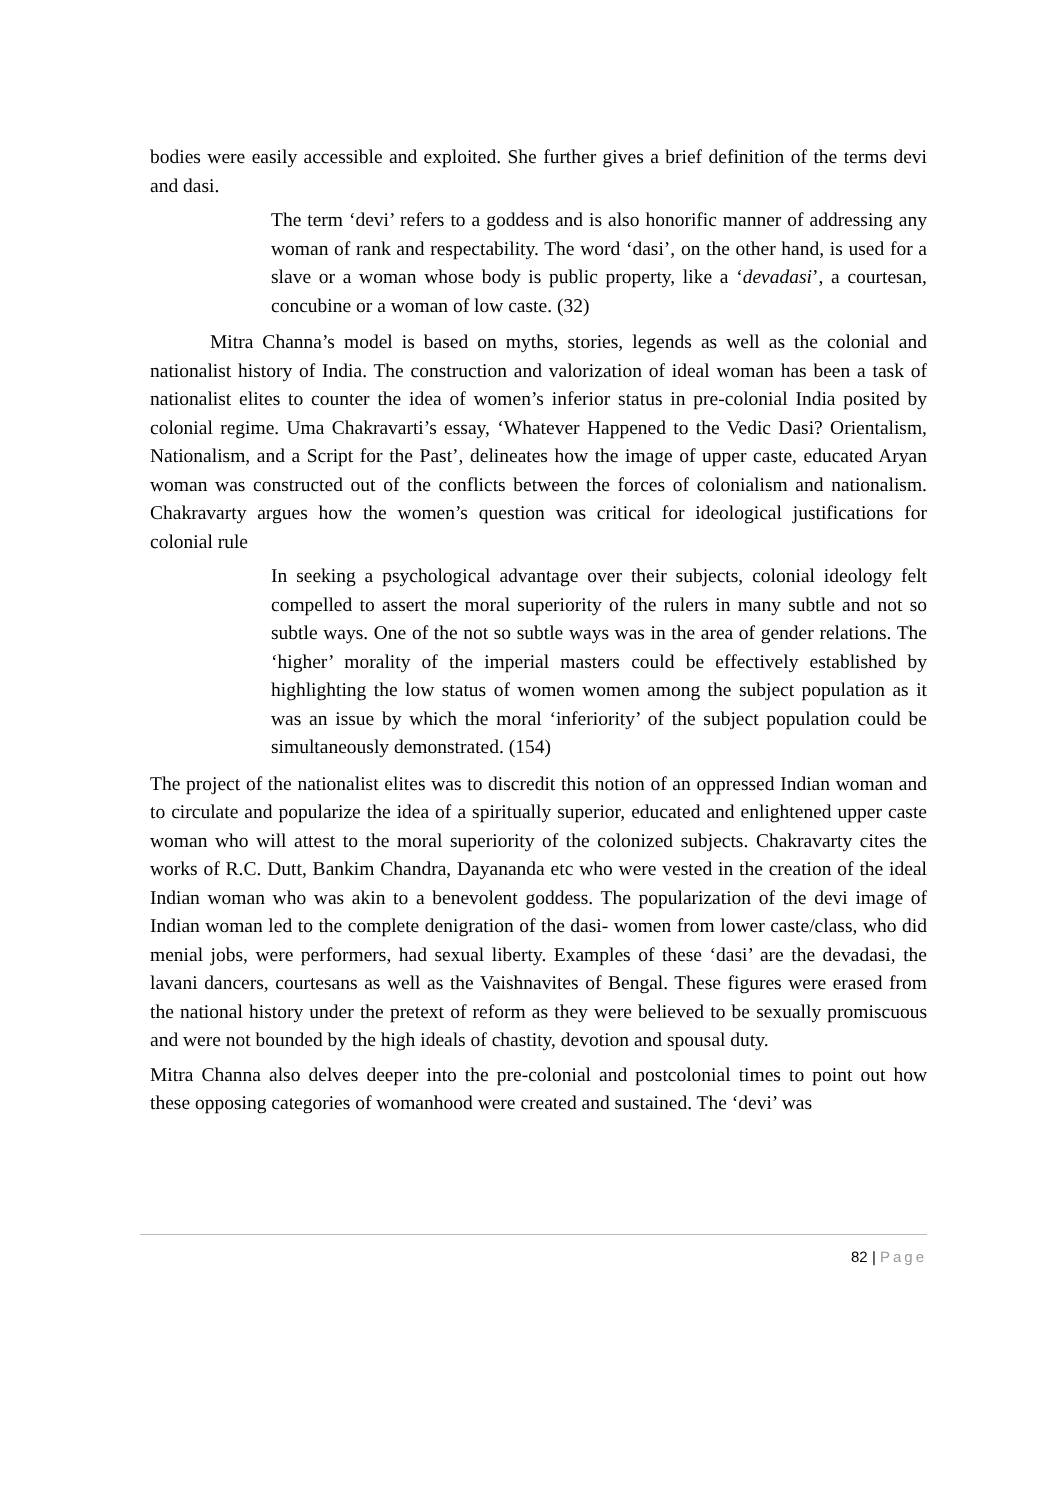bodies were easily accessible and exploited. She further gives a brief definition of the terms devi and dasi.
The term ‘devi’ refers to a goddess and is also honorific manner of addressing any woman of rank and respectability. The word ‘dasi’, on the other hand, is used for a slave or a woman whose body is public property, like a ‘devadasi’, a courtesan, concubine or a woman of low caste. (32)
Mitra Channa’s model is based on myths, stories, legends as well as the colonial and nationalist history of India. The construction and valorization of ideal woman has been a task of nationalist elites to counter the idea of women’s inferior status in pre-colonial India posited by colonial regime. Uma Chakravarti’s essay, ‘Whatever Happened to the Vedic Dasi? Orientalism, Nationalism, and a Script for the Past’, delineates how the image of upper caste, educated Aryan woman was constructed out of the conflicts between the forces of colonialism and nationalism. Chakravarty argues how the women’s question was critical for ideological justifications for colonial rule
In seeking a psychological advantage over their subjects, colonial ideology felt compelled to assert the moral superiority of the rulers in many subtle and not so subtle ways. One of the not so subtle ways was in the area of gender relations. The ‘higher’ morality of the imperial masters could be effectively established by highlighting the low status of women women among the subject population as it was an issue by which the moral ‘inferiority’ of the subject population could be simultaneously demonstrated. (154)
The project of the nationalist elites was to discredit this notion of an oppressed Indian woman and to circulate and popularize the idea of a spiritually superior, educated and enlightened upper caste woman who will attest to the moral superiority of the colonized subjects. Chakravarty cites the works of R.C. Dutt, Bankim Chandra, Dayananda etc who were vested in the creation of the ideal Indian woman who was akin to a benevolent goddess. The popularization of the devi image of Indian woman led to the complete denigration of the dasi- women from lower caste/class, who did menial jobs, were performers, had sexual liberty. Examples of these ‘dasi’ are the devadasi, the lavani dancers, courtesans as well as the Vaishnavites of Bengal. These figures were erased from the national history under the pretext of reform as they were believed to be sexually promiscuous and were not bounded by the high ideals of chastity, devotion and spousal duty.
Mitra Channa also delves deeper into the pre-colonial and postcolonial times to point out how these opposing categories of womanhood were created and sustained. The ‘devi’ was
82 | Page